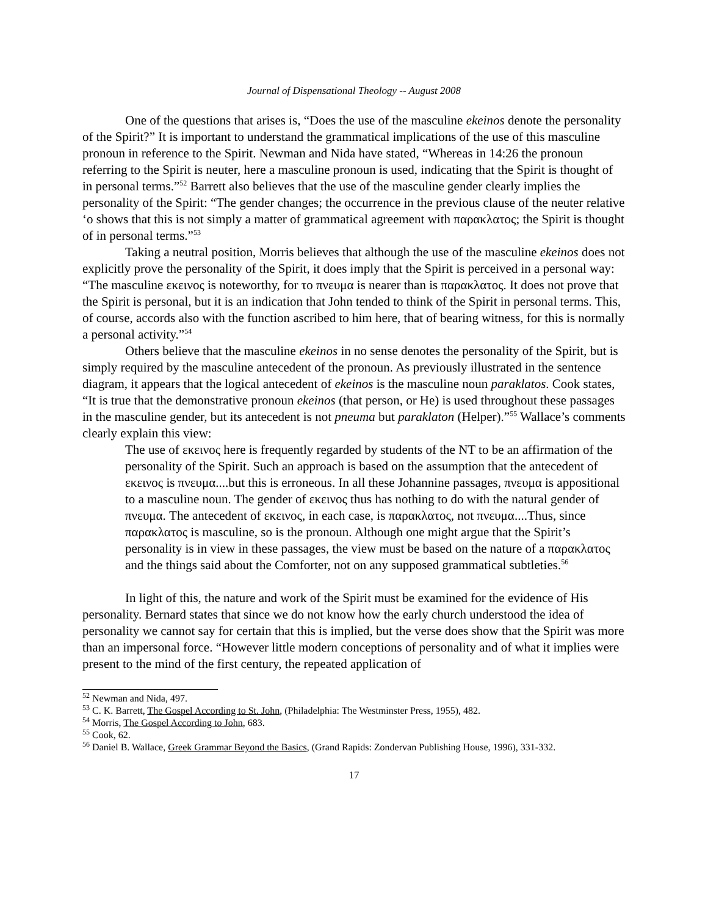Journal of Dispensational Theology -- August 2008
One of the questions that arises is, “Does the use of the masculine ekeinos denote the personality of the Spirit?” It is important to understand the grammatical implications of the use of this masculine pronoun in reference to the Spirit. Newman and Nida have stated, “Whereas in 14:26 the pronoun referring to the Spirit is neuter, here a masculine pronoun is used, indicating that the Spirit is thought of in personal terms.”<sup>52</sup> Barrett also believes that the use of the masculine gender clearly implies the personality of the Spirit: “The gender changes; the occurrence in the previous clause of the neuter relative ‘o shows that this is not simply a matter of grammatical agreement with παρακλατος; the Spirit is thought of in personal terms.”<sup>53</sup>
Taking a neutral position, Morris believes that although the use of the masculine ekeinos does not explicitly prove the personality of the Spirit, it does imply that the Spirit is perceived in a personal way: “The masculine εκεινος is noteworthy, for το πνευμα is nearer than is παρακλατος. It does not prove that the Spirit is personal, but it is an indication that John tended to think of the Spirit in personal terms. This, of course, accords also with the function ascribed to him here, that of bearing witness, for this is normally a personal activity.”<sup>54</sup>
Others believe that the masculine ekeinos in no sense denotes the personality of the Spirit, but is simply required by the masculine antecedent of the pronoun. As previously illustrated in the sentence diagram, it appears that the logical antecedent of ekeinos is the masculine noun paraklatos. Cook states, “It is true that the demonstrative pronoun ekeinos (that person, or He) is used throughout these passages in the masculine gender, but its antecedent is not pneuma but paraklaton (Helper).”<sup>55</sup> Wallace’s comments clearly explain this view:
The use of εκεινος here is frequently regarded by students of the NT to be an affirmation of the personality of the Spirit. Such an approach is based on the assumption that the antecedent of εκεινος is πνευμα....but this is erroneous. In all these Johannine passages, πνευμα is appositional to a masculine noun. The gender of εκεινος thus has nothing to do with the natural gender of πνευμα. The antecedent of εκεινος, in each case, is παρακλατος, not πνευμα....Thus, since παρακλατος is masculine, so is the pronoun. Although one might argue that the Spirit’s personality is in view in these passages, the view must be based on the nature of a παρακλατος and the things said about the Comforter, not on any supposed grammatical subtleties.<sup>56</sup>
In light of this, the nature and work of the Spirit must be examined for the evidence of His personality. Bernard states that since we do not know how the early church understood the idea of personality we cannot say for certain that this is implied, but the verse does show that the Spirit was more than an impersonal force. “However little modern conceptions of personality and of what it implies were present to the mind of the first century, the repeated application of
<sup>52</sup> Newman and Nida, 497.
<sup>53</sup> C. K. Barrett, The Gospel According to St. John, (Philadelphia: The Westminster Press, 1955), 482.
<sup>54</sup> Morris, The Gospel According to John, 683.
<sup>55</sup> Cook, 62.
<sup>56</sup> Daniel B. Wallace, Greek Grammar Beyond the Basics, (Grand Rapids: Zondervan Publishing House, 1996), 331-332.
17